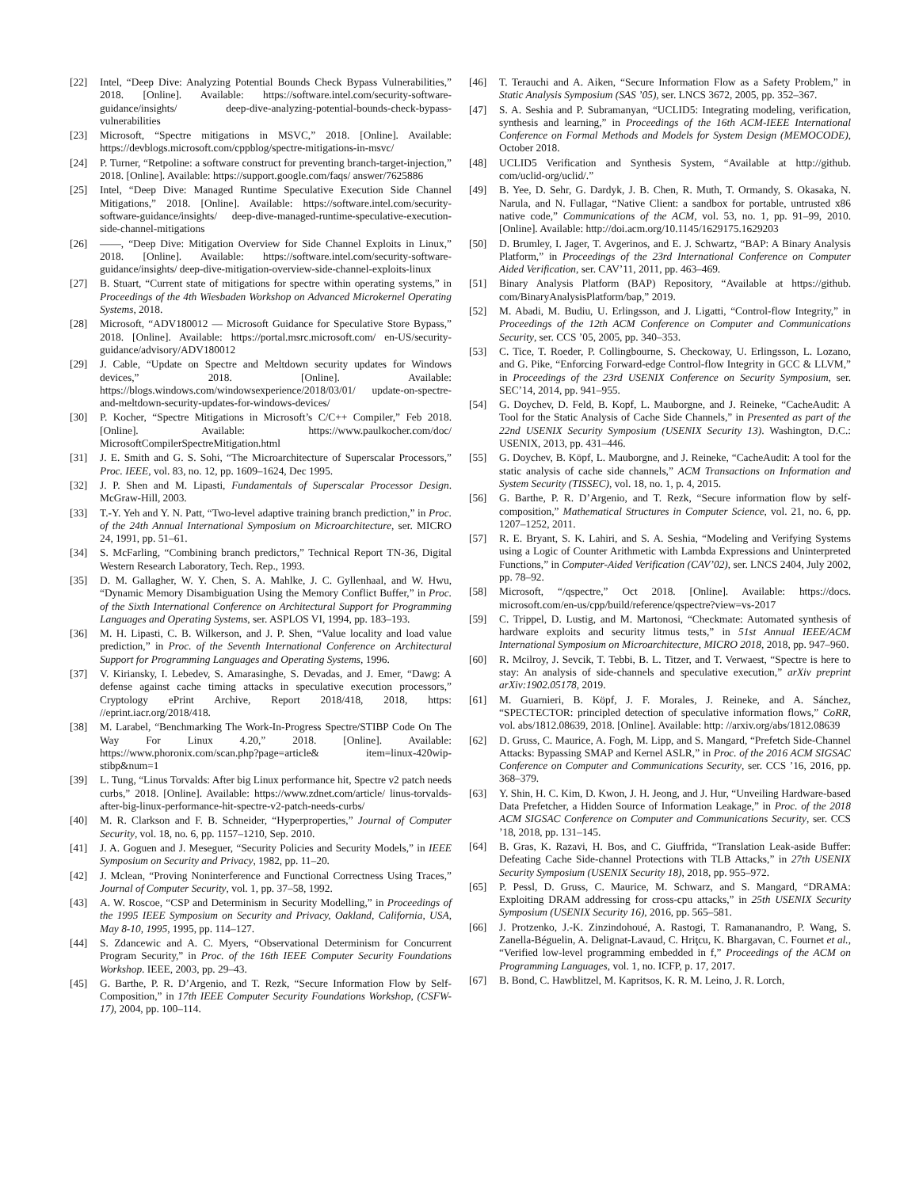[22] Intel, “Deep Dive: Analyzing Potential Bounds Check Bypass Vulnerabilities,” 2018. [Online]. Available: https://software.intel.com/security-software-guidance/insights/ deep-dive-analyzing-potential-bounds-check-bypass-vulnerabilities
[23] Microsoft, “Spectre mitigations in MSVC,” 2018. [Online]. Available: https://devblogs.microsoft.com/cppblog/spectre-mitigations-in-msvc/
[24] P. Turner, “Retpoline: a software construct for preventing branch-target-injection,” 2018. [Online]. Available: https://support.google.com/faqs/ answer/7625886
[25] Intel, “Deep Dive: Managed Runtime Speculative Execution Side Channel Mitigations,” 2018. [Online]. Available: https://software.intel.com/security-software-guidance/insights/ deep-dive-managed-runtime-speculative-execution-side-channel-mitigations
[26] ——, “Deep Dive: Mitigation Overview for Side Channel Exploits in Linux,” 2018. [Online]. Available: https://software.intel.com/security-software-guidance/insights/ deep-dive-mitigation-overview-side-channel-exploits-linux
[27] B. Stuart, “Current state of mitigations for spectre within operating systems,” in Proceedings of the 4th Wiesbaden Workshop on Advanced Microkernel Operating Systems, 2018.
[28] Microsoft, “ADV180012 — Microsoft Guidance for Speculative Store Bypass,” 2018. [Online]. Available: https://portal.msrc.microsoft.com/ en-US/security-guidance/advisory/ADV180012
[29] J. Cable, “Update on Spectre and Meltdown security updates for Windows devices,” 2018. [Online]. Available: https://blogs.windows.com/windowsexperience/2018/03/01/ update-on-spectre-and-meltdown-security-updates-for-windows-devices/
[30] P. Kocher, “Spectre Mitigations in Microsoft’s C/C++ Compiler,” Feb 2018. [Online]. Available: https://www.paulkocher.com/doc/ MicrosoftCompilerSpectreMitigation.html
[31] J. E. Smith and G. S. Sohi, “The Microarchitecture of Superscalar Processors,” Proc. IEEE, vol. 83, no. 12, pp. 1609–1624, Dec 1995.
[32] J. P. Shen and M. Lipasti, Fundamentals of Superscalar Processor Design. McGraw-Hill, 2003.
[33] T.-Y. Yeh and Y. N. Patt, “Two-level adaptive training branch prediction,” in Proc. of the 24th Annual International Symposium on Microarchitecture, ser. MICRO 24, 1991, pp. 51–61.
[34] S. McFarling, “Combining branch predictors,” Technical Report TN-36, Digital Western Research Laboratory, Tech. Rep., 1993.
[35] D. M. Gallagher, W. Y. Chen, S. A. Mahlke, J. C. Gyllenhaal, and W. Hwu, “Dynamic Memory Disambiguation Using the Memory Conflict Buffer,” in Proc. of the Sixth International Conference on Architectural Support for Programming Languages and Operating Systems, ser. ASPLOS VI, 1994, pp. 183–193.
[36] M. H. Lipasti, C. B. Wilkerson, and J. P. Shen, “Value locality and load value prediction,” in Proc. of the Seventh International Conference on Architectural Support for Programming Languages and Operating Systems, 1996.
[37] V. Kiriansky, I. Lebedev, S. Amarasinghe, S. Devadas, and J. Emer, “Dawg: A defense against cache timing attacks in speculative execution processors,” Cryptology ePrint Archive, Report 2018/418, 2018, https: //eprint.iacr.org/2018/418.
[38] M. Larabel, “Benchmarking The Work-In-Progress Spectre/STIBP Code On The Way For Linux 4.20,” 2018. [Online]. Available: https://www.phoronix.com/scan.php?page=article& item=linux-420wip-stibp&num=1
[39] L. Tung, “Linus Torvalds: After big Linux performance hit, Spectre v2 patch needs curbs,” 2018. [Online]. Available: https://www.zdnet.com/article/ linus-torvalds-after-big-linux-performance-hit-spectre-v2-patch-needs-curbs/
[40] M. R. Clarkson and F. B. Schneider, “Hyperproperties,” Journal of Computer Security, vol. 18, no. 6, pp. 1157–1210, Sep. 2010.
[41] J. A. Goguen and J. Meseguer, “Security Policies and Security Models,” in IEEE Symposium on Security and Privacy, 1982, pp. 11–20.
[42] J. Mclean, “Proving Noninterference and Functional Correctness Using Traces,” Journal of Computer Security, vol. 1, pp. 37–58, 1992.
[43] A. W. Roscoe, “CSP and Determinism in Security Modelling,” in Proceedings of the 1995 IEEE Symposium on Security and Privacy, Oakland, California, USA, May 8-10, 1995, 1995, pp. 114–127.
[44] S. Zdancewic and A. C. Myers, “Observational Determinism for Concurrent Program Security,” in Proc. of the 16th IEEE Computer Security Foundations Workshop. IEEE, 2003, pp. 29–43.
[45] G. Barthe, P. R. D’Argenio, and T. Rezk, “Secure Information Flow by Self-Composition,” in 17th IEEE Computer Security Foundations Workshop, (CSFW-17), 2004, pp. 100–114.
[46] T. Terauchi and A. Aiken, “Secure Information Flow as a Safety Problem,” in Static Analysis Symposium (SAS ’05), ser. LNCS 3672, 2005, pp. 352–367.
[47] S. A. Seshia and P. Subramanyan, “UCLID5: Integrating modeling, verification, synthesis and learning,” in Proceedings of the 16th ACM-IEEE International Conference on Formal Methods and Models for System Design (MEMOCODE), October 2018.
[48] UCLID5 Verification and Synthesis System, “Available at http://github. com/uclid-org/uclid/.”
[49] B. Yee, D. Sehr, G. Dardyk, J. B. Chen, R. Muth, T. Ormandy, S. Okasaka, N. Narula, and N. Fullagar, “Native Client: a sandbox for portable, untrusted x86 native code,” Communications of the ACM, vol. 53, no. 1, pp. 91–99, 2010. [Online]. Available: http://doi.acm.org/10.1145/1629175.1629203
[50] D. Brumley, I. Jager, T. Avgerinos, and E. J. Schwartz, “BAP: A Binary Analysis Platform,” in Proceedings of the 23rd International Conference on Computer Aided Verification, ser. CAV’11, 2011, pp. 463–469.
[51] Binary Analysis Platform (BAP) Repository, “Available at https://github. com/BinaryAnalysisPlatform/bap,” 2019.
[52] M. Abadi, M. Budiu, U. Erlingsson, and J. Ligatti, “Control-flow Integrity,” in Proceedings of the 12th ACM Conference on Computer and Communications Security, ser. CCS ’05, 2005, pp. 340–353.
[53] C. Tice, T. Roeder, P. Collingbourne, S. Checkoway, U. Erlingsson, L. Lozano, and G. Pike, “Enforcing Forward-edge Control-flow Integrity in GCC & LLVM,” in Proceedings of the 23rd USENIX Conference on Security Symposium, ser. SEC’14, 2014, pp. 941–955.
[54] G. Doychev, D. Feld, B. Kopf, L. Mauborgne, and J. Reineke, “CacheAudit: A Tool for the Static Analysis of Cache Side Channels,” in Presented as part of the 22nd USENIX Security Symposium (USENIX Security 13). Washington, D.C.: USENIX, 2013, pp. 431–446.
[55] G. Doychev, B. Köpf, L. Mauborgne, and J. Reineke, “CacheAudit: A tool for the static analysis of cache side channels,” ACM Transactions on Information and System Security (TISSEC), vol. 18, no. 1, p. 4, 2015.
[56] G. Barthe, P. R. D’Argenio, and T. Rezk, “Secure information flow by self-composition,” Mathematical Structures in Computer Science, vol. 21, no. 6, pp. 1207–1252, 2011.
[57] R. E. Bryant, S. K. Lahiri, and S. A. Seshia, “Modeling and Verifying Systems using a Logic of Counter Arithmetic with Lambda Expressions and Uninterpreted Functions,” in Computer-Aided Verification (CAV’02), ser. LNCS 2404, July 2002, pp. 78–92.
[58] Microsoft, “/qspectre,” Oct 2018. [Online]. Available: https://docs. microsoft.com/en-us/cpp/build/reference/qspectre?view=vs-2017
[59] C. Trippel, D. Lustig, and M. Martonosi, “Checkmate: Automated synthesis of hardware exploits and security litmus tests,” in 51st Annual IEEE/ACM International Symposium on Microarchitecture, MICRO 2018, 2018, pp. 947–960.
[60] R. Mcilroy, J. Sevcik, T. Tebbi, B. L. Titzer, and T. Verwaest, “Spectre is here to stay: An analysis of side-channels and speculative execution,” arXiv preprint arXiv:1902.05178, 2019.
[61] M. Guarnieri, B. Köpf, J. F. Morales, J. Reineke, and A. Sánchez, “SPECTECTOR: principled detection of speculative information flows,” CoRR, vol. abs/1812.08639, 2018. [Online]. Available: http: //arxiv.org/abs/1812.08639
[62] D. Gruss, C. Maurice, A. Fogh, M. Lipp, and S. Mangard, “Prefetch Side-Channel Attacks: Bypassing SMAP and Kernel ASLR,” in Proc. of the 2016 ACM SIGSAC Conference on Computer and Communications Security, ser. CCS ’16, 2016, pp. 368–379.
[63] Y. Shin, H. C. Kim, D. Kwon, J. H. Jeong, and J. Hur, “Unveiling Hardware-based Data Prefetcher, a Hidden Source of Information Leakage,” in Proc. of the 2018 ACM SIGSAC Conference on Computer and Communications Security, ser. CCS ’18, 2018, pp. 131–145.
[64] B. Gras, K. Razavi, H. Bos, and C. Giuffrida, “Translation Leak-aside Buffer: Defeating Cache Side-channel Protections with TLB Attacks,” in 27th USENIX Security Symposium (USENIX Security 18), 2018, pp. 955–972.
[65] P. Pessl, D. Gruss, C. Maurice, M. Schwarz, and S. Mangard, “DRAMA: Exploiting DRAM addressing for cross-cpu attacks,” in 25th USENIX Security Symposium (USENIX Security 16), 2016, pp. 565–581.
[66] J. Protzenko, J.-K. Zinzindohoué, A. Rastogi, T. Ramananandro, P. Wang, S. Zanella-Béguelin, A. Delignat-Lavaud, C. Hriţcu, K. Bhargavan, C. Fournet et al., “Verified low-level programming embedded in f,” Proceedings of the ACM on Programming Languages, vol. 1, no. ICFP, p. 17, 2017.
[67] B. Bond, C. Hawblitzel, M. Kapritsos, K. R. M. Leino, J. R. Lorch,